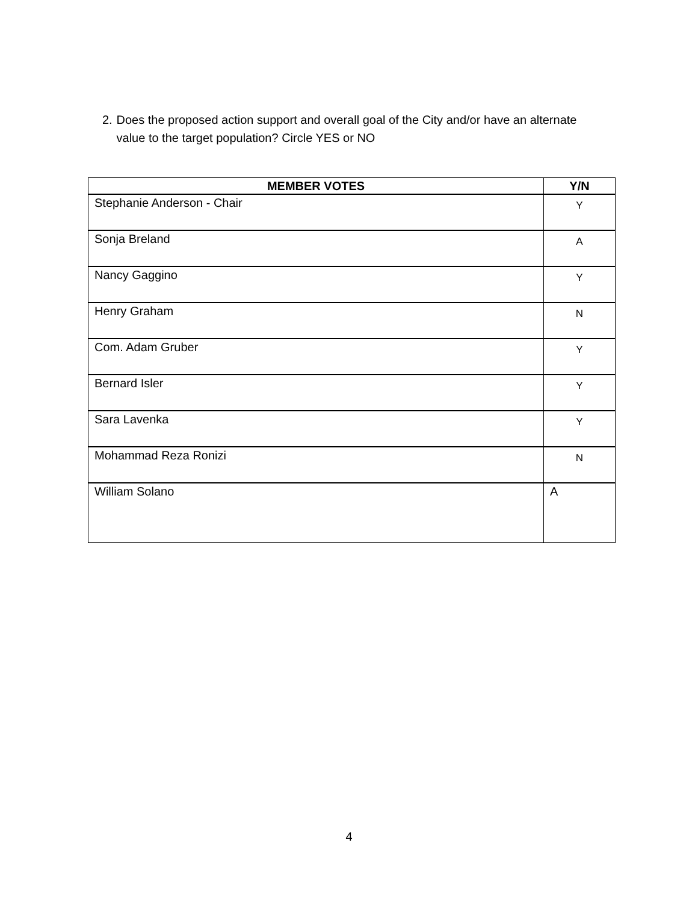2. Does the proposed action support and overall goal of the City and/or have an alternate value to the target population? Circle YES or NO
| MEMBER VOTES | Y/N |
| --- | --- |
| Stephanie Anderson - Chair | Y |
| Sonja Breland | A |
| Nancy Gaggino | Y |
| Henry Graham | N |
| Com. Adam Gruber | Y |
| Bernard Isler | Y |
| Sara Lavenka | Y |
| Mohammad Reza Ronizi | N |
| William Solano | A |
4